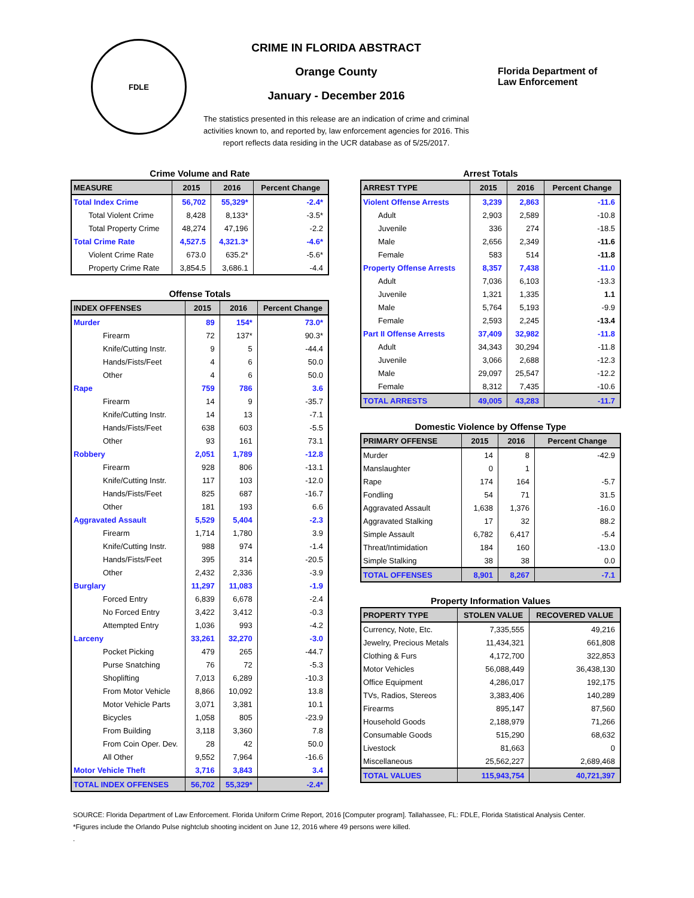FDLE
CRIME IN FLORIDA ABSTRACT
Orange County
January - December 2016
The statistics presented in this release are an indication of crime and criminal
activities known to, and reported by, law enforcement agencies for 2016. This
report reflects data residing in the UCR database as of 5/25/2017.
Florida Department of
Law Enforcement
Crime Volume and Rate
| MEASURE | 2015 | 2016 | Percent Change |
| --- | --- | --- | --- |
| Total Index Crime | 56,702 | 55,329* | -2.4* |
| Total Violent Crime | 8,428 | 8,133* | -3.5* |
| Total Property Crime | 48,274 | 47,196 | -2.2 |
| Total Crime Rate | 4,527.5 | 4,321.3* | -4.6* |
| Violent Crime Rate | 673.0 | 635.2* | -5.6* |
| Property Crime Rate | 3,854.5 | 3,686.1 | -4.4 |
Offense Totals
| INDEX OFFENSES | 2015 | 2016 | Percent Change |
| --- | --- | --- | --- |
| Murder | 89 | 154* | 73.0* |
| Firearm | 72 | 137* | 90.3* |
| Knife/Cutting Instr. | 9 | 5 | -44.4 |
| Hands/Fists/Feet | 4 | 6 | 50.0 |
| Other | 4 | 6 | 50.0 |
| Rape | 759 | 786 | 3.6 |
| Firearm | 14 | 9 | -35.7 |
| Knife/Cutting Instr. | 14 | 13 | -7.1 |
| Hands/Fists/Feet | 638 | 603 | -5.5 |
| Other | 93 | 161 | 73.1 |
| Robbery | 2,051 | 1,789 | -12.8 |
| Firearm | 928 | 806 | -13.1 |
| Knife/Cutting Instr. | 117 | 103 | -12.0 |
| Hands/Fists/Feet | 825 | 687 | -16.7 |
| Other | 181 | 193 | 6.6 |
| Aggravated Assault | 5,529 | 5,404 | -2.3 |
| Firearm | 1,714 | 1,780 | 3.9 |
| Knife/Cutting Instr. | 988 | 974 | -1.4 |
| Hands/Fists/Feet | 395 | 314 | -20.5 |
| Other | 2,432 | 2,336 | -3.9 |
| Burglary | 11,297 | 11,083 | -1.9 |
| Forced Entry | 6,839 | 6,678 | -2.4 |
| No Forced Entry | 3,422 | 3,412 | -0.3 |
| Attempted Entry | 1,036 | 993 | -4.2 |
| Larceny | 33,261 | 32,270 | -3.0 |
| Pocket Picking | 479 | 265 | -44.7 |
| Purse Snatching | 76 | 72 | -5.3 |
| Shoplifting | 7,013 | 6,289 | -10.3 |
| From Motor Vehicle | 8,866 | 10,092 | 13.8 |
| Motor Vehicle Parts | 3,071 | 3,381 | 10.1 |
| Bicycles | 1,058 | 805 | -23.9 |
| From Building | 3,118 | 3,360 | 7.8 |
| From Coin Oper. Dev. | 28 | 42 | 50.0 |
| All Other | 9,552 | 7,964 | -16.6 |
| Motor Vehicle Theft | 3,716 | 3,843 | 3.4 |
| TOTAL INDEX OFFENSES | 56,702 | 55,329* | -2.4* |
Arrest Totals
| ARREST TYPE | 2015 | 2016 | Percent Change |
| --- | --- | --- | --- |
| Violent Offense Arrests | 3,239 | 2,863 | -11.6 |
| Adult | 2,903 | 2,589 | -10.8 |
| Juvenile | 336 | 274 | -18.5 |
| Male | 2,656 | 2,349 | -11.6 |
| Female | 583 | 514 | -11.8 |
| Property Offense Arrests | 8,357 | 7,438 | -11.0 |
| Adult | 7,036 | 6,103 | -13.3 |
| Juvenile | 1,321 | 1,335 | 1.1 |
| Male | 5,764 | 5,193 | -9.9 |
| Female | 2,593 | 2,245 | -13.4 |
| Part II Offense Arrests | 37,409 | 32,982 | -11.8 |
| Adult | 34,343 | 30,294 | -11.8 |
| Juvenile | 3,066 | 2,688 | -12.3 |
| Male | 29,097 | 25,547 | -12.2 |
| Female | 8,312 | 7,435 | -10.6 |
| TOTAL ARRESTS | 49,005 | 43,283 | -11.7 |
Domestic Violence by Offense Type
| PRIMARY OFFENSE | 2015 | 2016 | Percent Change |
| --- | --- | --- | --- |
| Murder | 14 | 8 | -42.9 |
| Manslaughter | 0 | 1 | |
| Rape | 174 | 164 | -5.7 |
| Fondling | 54 | 71 | 31.5 |
| Aggravated Assault | 1,638 | 1,376 | -16.0 |
| Aggravated Stalking | 17 | 32 | 88.2 |
| Simple Assault | 6,782 | 6,417 | -5.4 |
| Threat/Intimidation | 184 | 160 | -13.0 |
| Simple Stalking | 38 | 38 | 0.0 |
| TOTAL OFFENSES | 8,901 | 8,267 | -7.1 |
Property Information Values
| PROPERTY TYPE | STOLEN VALUE | RECOVERED VALUE |
| --- | --- | --- |
| Currency, Note, Etc. | 7,335,555 | 49,216 |
| Jewelry, Precious Metals | 11,434,321 | 661,808 |
| Clothing & Furs | 4,172,700 | 322,853 |
| Motor Vehicles | 56,088,449 | 36,438,130 |
| Office Equipment | 4,286,017 | 192,175 |
| TVs, Radios, Stereos | 3,383,406 | 140,289 |
| Firearms | 895,147 | 87,560 |
| Household Goods | 2,188,979 | 71,266 |
| Consumable Goods | 515,290 | 68,632 |
| Livestock | 81,663 | 0 |
| Miscellaneous | 25,562,227 | 2,689,468 |
| TOTAL VALUES | 115,943,754 | 40,721,397 |
SOURCE: Florida Department of Law Enforcement. Florida Uniform Crime Report, 2016 [Computer program]. Tallahassee, FL: FDLE, Florida Statistical Analysis Center.
*Figures include the Orlando Pulse nightclub shooting incident on June 12, 2016 where 49 persons were killed.
.